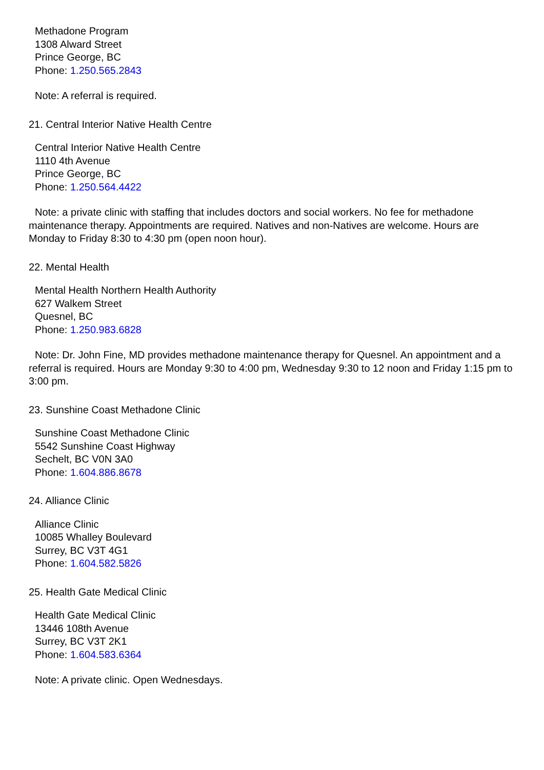Methadone Program
1308 Alward Street
Prince George, BC
Phone: 1.250.565.2843
Note: A referral is required.
21. Central Interior Native Health Centre
Central Interior Native Health Centre
1110 4th Avenue
Prince George, BC
Phone: 1.250.564.4422
Note: a private clinic with staffing that includes doctors and social workers. No fee for methadone maintenance therapy. Appointments are required. Natives and non-Natives are welcome. Hours are Monday to Friday 8:30 to 4:30 pm (open noon hour).
22. Mental Health
Mental Health Northern Health Authority
627 Walkem Street
Quesnel, BC
Phone: 1.250.983.6828
Note: Dr. John Fine, MD provides methadone maintenance therapy for Quesnel. An appointment and a referral is required. Hours are Monday 9:30 to 4:00 pm, Wednesday 9:30 to 12 noon and Friday 1:15 pm to 3:00 pm.
23. Sunshine Coast Methadone Clinic
Sunshine Coast Methadone Clinic
5542 Sunshine Coast Highway
Sechelt, BC V0N 3A0
Phone: 1.604.886.8678
24. Alliance Clinic
Alliance Clinic
10085 Whalley Boulevard
Surrey, BC V3T 4G1
Phone: 1.604.582.5826
25. Health Gate Medical Clinic
Health Gate Medical Clinic
13446 108th Avenue
Surrey, BC V3T 2K1
Phone: 1.604.583.6364
Note: A private clinic. Open Wednesdays.